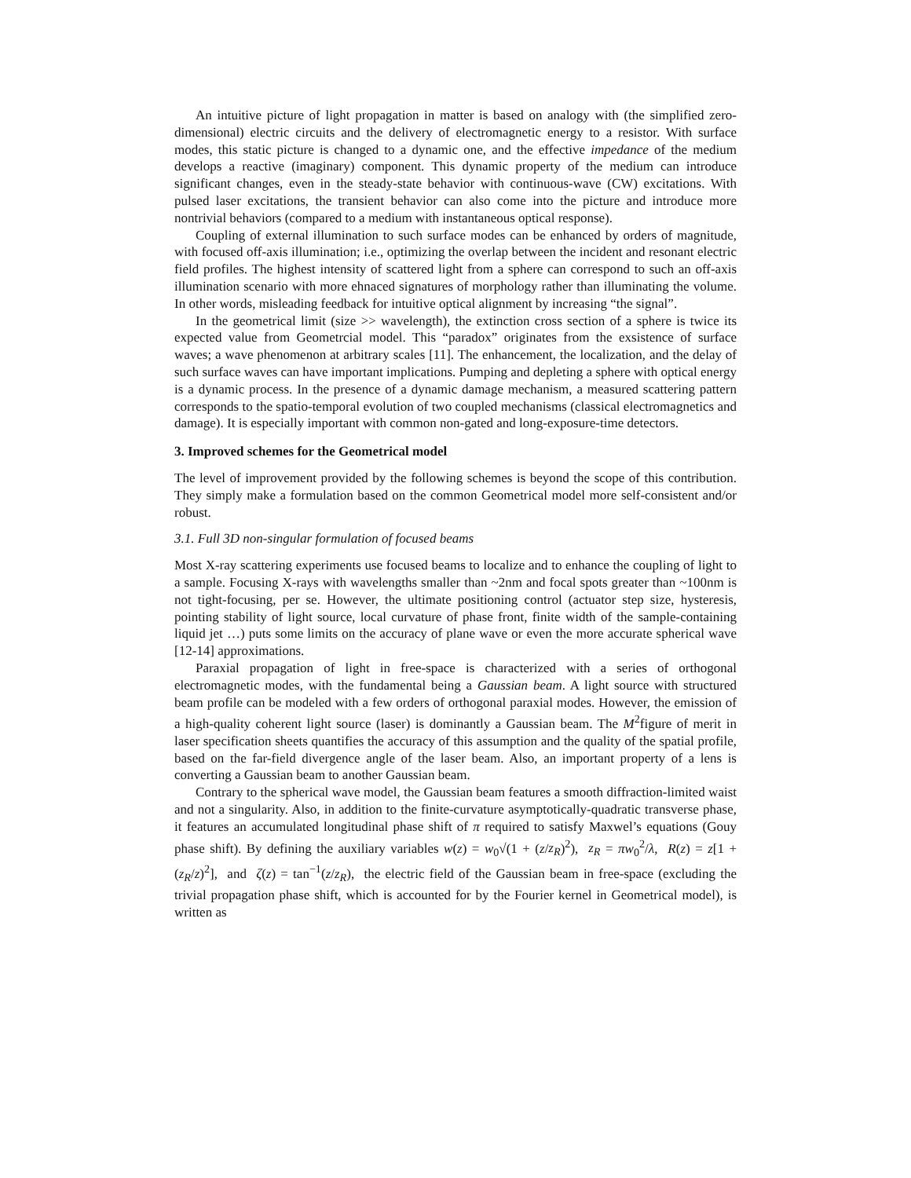An intuitive picture of light propagation in matter is based on analogy with (the simplified zero-dimensional) electric circuits and the delivery of electromagnetic energy to a resistor. With surface modes, this static picture is changed to a dynamic one, and the effective impedance of the medium develops a reactive (imaginary) component. This dynamic property of the medium can introduce significant changes, even in the steady-state behavior with continuous-wave (CW) excitations. With pulsed laser excitations, the transient behavior can also come into the picture and introduce more nontrivial behaviors (compared to a medium with instantaneous optical response).
Coupling of external illumination to such surface modes can be enhanced by orders of magnitude, with focused off-axis illumination; i.e., optimizing the overlap between the incident and resonant electric field profiles. The highest intensity of scattered light from a sphere can correspond to such an off-axis illumination scenario with more ehnaced signatures of morphology rather than illuminating the volume. In other words, misleading feedback for intuitive optical alignment by increasing “the signal”.
In the geometrical limit (size >> wavelength), the extinction cross section of a sphere is twice its expected value from Geometrcial model. This “paradox” originates from the exsistence of surface waves; a wave phenomenon at arbitrary scales [11]. The enhancement, the localization, and the delay of such surface waves can have important implications. Pumping and depleting a sphere with optical energy is a dynamic process. In the presence of a dynamic damage mechanism, a measured scattering pattern corresponds to the spatio-temporal evolution of two coupled mechanisms (classical electromagnetics and damage). It is especially important with common non-gated and long-exposure-time detectors.
3. Improved schemes for the Geometrical model
The level of improvement provided by the following schemes is beyond the scope of this contribution. They simply make a formulation based on the common Geometrical model more self-consistent and/or robust.
3.1. Full 3D non-singular formulation of focused beams
Most X-ray scattering experiments use focused beams to localize and to enhance the coupling of light to a sample. Focusing X-rays with wavelengths smaller than ~2nm and focal spots greater than ~100nm is not tight-focusing, per se. However, the ultimate positioning control (actuator step size, hysteresis, pointing stability of light source, local curvature of phase front, finite width of the sample-containing liquid jet …) puts some limits on the accuracy of plane wave or even the more accurate spherical wave [12-14] approximations.
Paraxial propagation of light in free-space is characterized with a series of orthogonal electromagnetic modes, with the fundamental being a Gaussian beam. A light source with structured beam profile can be modeled with a few orders of orthogonal paraxial modes. However, the emission of a high-quality coherent light source (laser) is dominantly a Gaussian beam. The M<sup>2</sup>figure of merit in laser specification sheets quantifies the accuracy of this assumption and the quality of the spatial profile, based on the far-field divergence angle of the laser beam. Also, an important property of a lens is converting a Gaussian beam to another Gaussian beam.
Contrary to the spherical wave model, the Gaussian beam features a smooth diffraction-limited waist and not a singularity. Also, in addition to the finite-curvature asymptotically-quadratic transverse phase, it features an accumulated longitudinal phase shift of π required to satisfy Maxwel’s equations (Gouy phase shift). By defining the auxiliary variables w(z) = w<sub>0</sub>√(1 + (z/z<sub>R</sub>)<sup>2</sup>), z<sub>R</sub> = πw<sub>0</sub><sup>2</sup>/λ, R(z) = z[1 + (z<sub>R</sub>/z)<sup>2</sup>], and ζ(z) = tan<sup>−1</sup>(z/z<sub>R</sub>), the electric field of the Gaussian beam in free-space (excluding the trivial propagation phase shift, which is accounted for by the Fourier kernel in Geometrical model), is written as